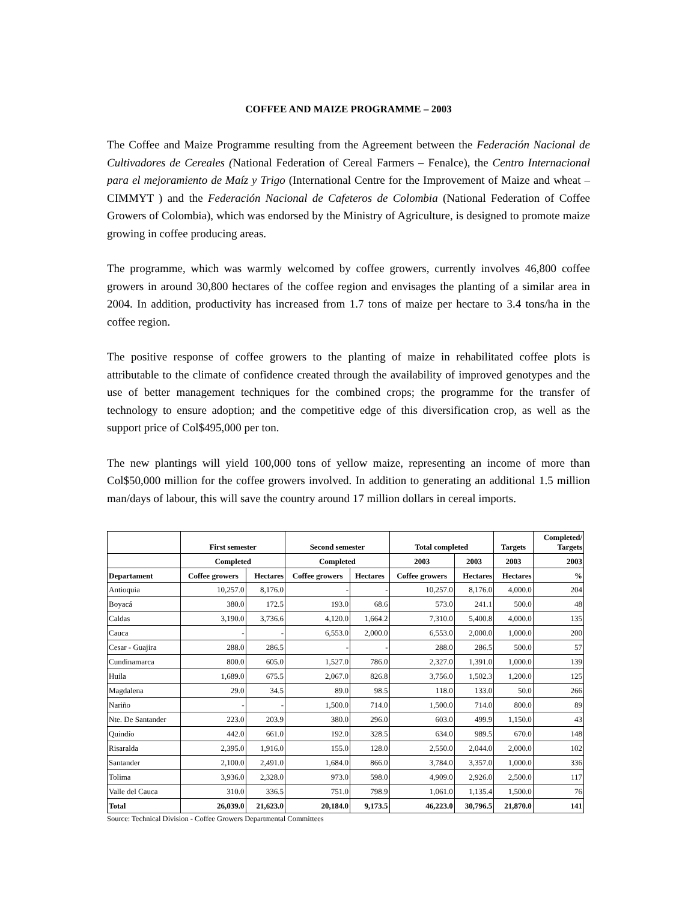COFFEE AND MAIZE PROGRAMME – 2003
The Coffee and Maize Programme resulting from the Agreement between the Federación Nacional de Cultivadores de Cereales (National Federation of Cereal Farmers – Fenalce), the Centro Internacional para el mejoramiento de Maíz y Trigo (International Centre for the Improvement of Maize and wheat – CIMMYT ) and the Federación Nacional de Cafeteros de Colombia (National Federation of Coffee Growers of Colombia), which was endorsed by the Ministry of Agriculture, is designed to promote maize growing in coffee producing areas.
The programme, which was warmly welcomed by coffee growers, currently involves 46,800 coffee growers in around 30,800 hectares of the coffee region and envisages the planting of a similar area in 2004. In addition, productivity has increased from 1.7 tons of maize per hectare to 3.4 tons/ha in the coffee region.
The positive response of coffee growers to the planting of maize in rehabilitated coffee plots is attributable to the climate of confidence created through the availability of improved genotypes and the use of better management techniques for the combined crops; the programme for the transfer of technology to ensure adoption; and the competitive edge of this diversification crop, as well as the support price of Col$495,000 per ton.
The new plantings will yield 100,000 tons of yellow maize, representing an income of more than Col$50,000 million for the coffee growers involved. In addition to generating an additional 1.5 million man/days of labour, this will save the country around 17 million dollars in cereal imports.
| | First semester | | Second semester | | Total completed | | Targets | Completed/ Targets |
| --- | --- | --- | --- | --- | --- | --- | --- | --- |
| | Completed | | Completed | | 2003 | 2003 | 2003 | 2003 |
| Departament | Coffee growers | Hectares | Coffee growers | Hectares | Coffee growers | Hectares | Hectares | % |
| Antioquia | 10,257.0 | 8,176.0 | - | - | 10,257.0 | 8,176.0 | 4,000.0 | 204 |
| Boyacá | 380.0 | 172.5 | 193.0 | 68.6 | 573.0 | 241.1 | 500.0 | 48 |
| Caldas | 3,190.0 | 3,736.6 | 4,120.0 | 1,664.2 | 7,310.0 | 5,400.8 | 4,000.0 | 135 |
| Cauca | - | - | 6,553.0 | 2,000.0 | 6,553.0 | 2,000.0 | 1,000.0 | 200 |
| Cesar - Guajira | 288.0 | 286.5 | - | - | 288.0 | 286.5 | 500.0 | 57 |
| Cundinamarca | 800.0 | 605.0 | 1,527.0 | 786.0 | 2,327.0 | 1,391.0 | 1,000.0 | 139 |
| Huila | 1,689.0 | 675.5 | 2,067.0 | 826.8 | 3,756.0 | 1,502.3 | 1,200.0 | 125 |
| Magdalena | 29.0 | 34.5 | 89.0 | 98.5 | 118.0 | 133.0 | 50.0 | 266 |
| Nariño | - | - | 1,500.0 | 714.0 | 1,500.0 | 714.0 | 800.0 | 89 |
| Nte. De Santander | 223.0 | 203.9 | 380.0 | 296.0 | 603.0 | 499.9 | 1,150.0 | 43 |
| Quindío | 442.0 | 661.0 | 192.0 | 328.5 | 634.0 | 989.5 | 670.0 | 148 |
| Risaralda | 2,395.0 | 1,916.0 | 155.0 | 128.0 | 2,550.0 | 2,044.0 | 2,000.0 | 102 |
| Santander | 2,100.0 | 2,491.0 | 1,684.0 | 866.0 | 3,784.0 | 3,357.0 | 1,000.0 | 336 |
| Tolima | 3,936.0 | 2,328.0 | 973.0 | 598.0 | 4,909.0 | 2,926.0 | 2,500.0 | 117 |
| Valle del Cauca | 310.0 | 336.5 | 751.0 | 798.9 | 1,061.0 | 1,135.4 | 1,500.0 | 76 |
| Total | 26,039.0 | 21,623.0 | 20,184.0 | 9,173.5 | 46,223.0 | 30,796.5 | 21,870.0 | 141 |
Source: Technical Division - Coffee Growers Departmental Committees